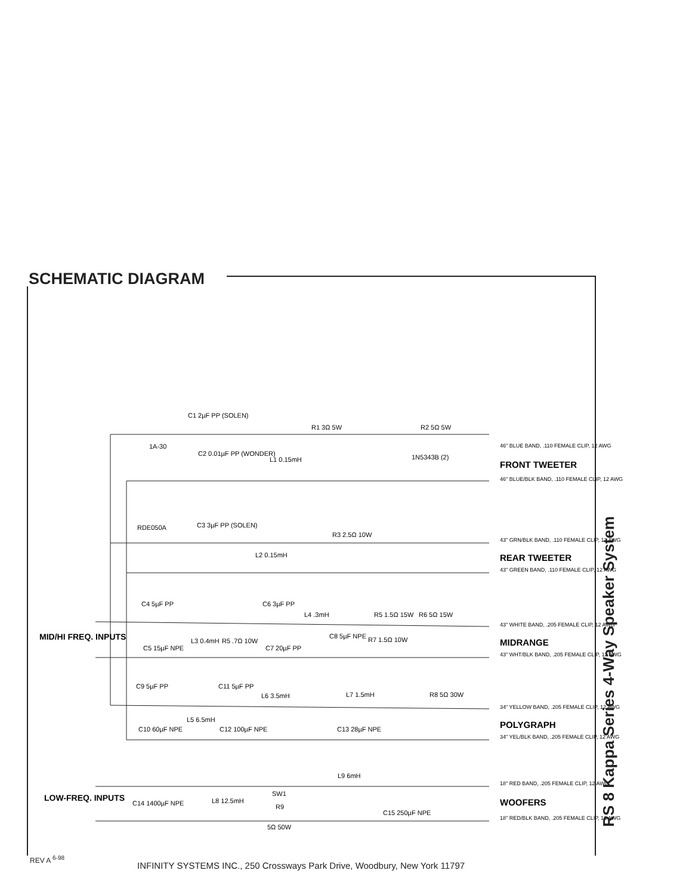SCHEMATIC DIAGRAM
C1 2µF PP (SOLEN)
1A-30
C2 0.01µF PP (WONDER)
R1 3Ω 5W
R2 5Ω 5W
L1 0.15mH
1N5343B (2)
46" BLUE BAND, .110 FEMALE CLIP, 12 AWG
FRONT TWEETER
46" BLUE/BLK BAND, .110 FEMALE CLIP, 12 AWG
RDE050A
C3 3µF PP (SOLEN)
R3 2.5Ω 10W
L2 0.15mH
43" GRN/BLK BAND, .110 FEMALE CLIP, 12 AWG
REAR TWEETER
43" GREEN BAND, .110 FEMALE CLIP, 12 AWG
C4 5µF PP
C6 3µF PP
L4 .3mH
R5 1.5Ω 15W
R6 5Ω 15W
C5 15µF NPE
L3 0.4mH
R5 .7Ω 10W
C7 20µF PP
C8 5µF NPE
R7 1.5Ω 10W
MID/HI FREQ. INPUTS
43" WHITE BAND, .205 FEMALE CLIP, 12 AWG
MIDRANGE
43" WHT/BLK BAND, .205 FEMALE CLIP, 12 AWG
C9 5µF PP
C11 5µF PP
L6 3.5mH
L7 1.5mH
R8 5Ω 30W
C10 60µF NPE
L5 6.5mH
C12 100µF NPE
C13 28µF NPE
34" YELLOW BAND, .205 FEMALE CLIP, 12 AWG
POLYGRAPH
34" YEL/BLK BAND, .205 FEMALE CLIP, 12 AWG
L9 6mH
C14 1400µF NPE
L8 12.5mH
SW1
R9
5Ω 50W
C15 250µF NPE
LOW-FREQ. INPUTS
18" RED BAND, .205 FEMALE CLIP, 12 AWG
WOOFERS
18" RED/BLK BAND, .205 FEMALE CLIP, 12 AWG
RS 8 Kappa Series 4-Way Speaker System
REV A <sup>6-98</sup>
INFINITY SYSTEMS INC., 250 Crossways Park Drive, Woodbury, New York 11797